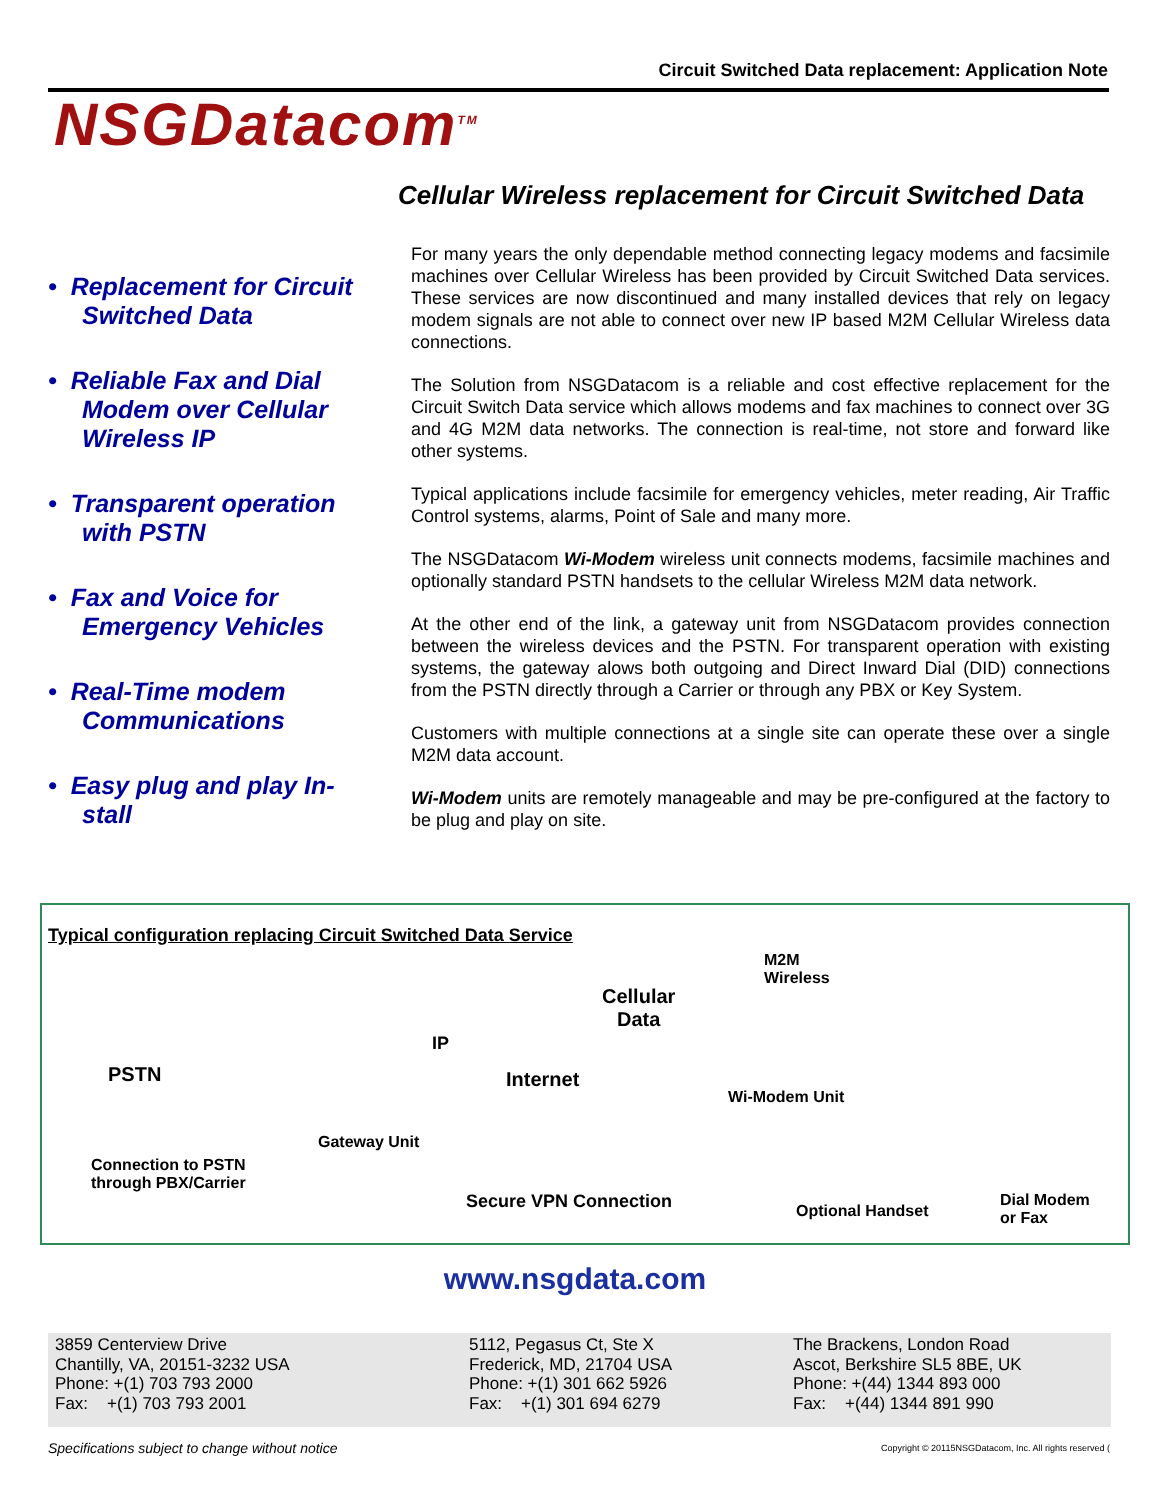Circuit Switched Data replacement: Application Note
NSGDatacom<sup>TM</sup>
Cellular Wireless replacement for Circuit Switched Data
• Replacement for Circuit Switched Data
• Reliable Fax and Dial Modem over Cellular Wireless IP
• Transparent operation with PSTN
• Fax and Voice for Emergency Vehicles
• Real-Time modem Communications
• Easy plug and play In-stall
For many years the only dependable method connecting legacy modems and facsimile machines over Cellular Wireless has been provided by Circuit Switched Data services. These services are now discontinued and many installed devices that rely on legacy modem signals are not able to connect over new IP based M2M Cellular Wireless data connections.
The Solution from NSGDatacom is a reliable and cost effective replacement for the Circuit Switch Data service which allows modems and fax machines to connect over 3G and 4G M2M data networks. The connection is real-time, not store and forward like other systems.
Typical applications include facsimile for emergency vehicles, meter reading, Air Traffic Control systems, alarms, Point of Sale and many more.
The NSGDatacom Wi-Modem wireless unit connects modems, facsimile machines and optionally standard PSTN handsets to the cellular Wireless M2M data network.
At the other end of the link, a gateway unit from NSGDatacom provides connection between the wireless devices and the PSTN. For transparent operation with existing systems, the gateway alows both outgoing and Direct Inward Dial (DID) connections from the PSTN directly through a Carrier or through any PBX or Key System.
Customers with multiple connections at a single site can operate these over a single M2M data account.
Wi-Modem units are remotely manageable and may be pre-configured at the factory to be plug and play on site.
Typical configuration replacing Circuit Switched Data Service
M2M
Wireless
Cellular
Data
IP
PSTN Internet
Wi-Modem Unit
Gateway Unit
Connection to PSTN
through PBX/Carrier
Secure VPN Connection Optional Handset
Dial Modem
or Fax
www.nsgdata.com
3859 Centerview Drive
Chantilly, VA, 20151-3232 USA
Phone: +(1) 703 793 2000
Fax: +(1) 703 793 2001
5112, Pegasus Ct, Ste X
Frederick, MD, 21704 USA
Phone: +(1) 301 662 5926
Fax: +(1) 301 694 6279
The Brackens, London Road
Ascot, Berkshire SL5 8BE, UK
Phone: +(44) 1344 893 000
Fax: +(44) 1344 891 990
Specifications subject to change without notice
Copyright © 20115NSGDatacom, Inc. All rights reserved (